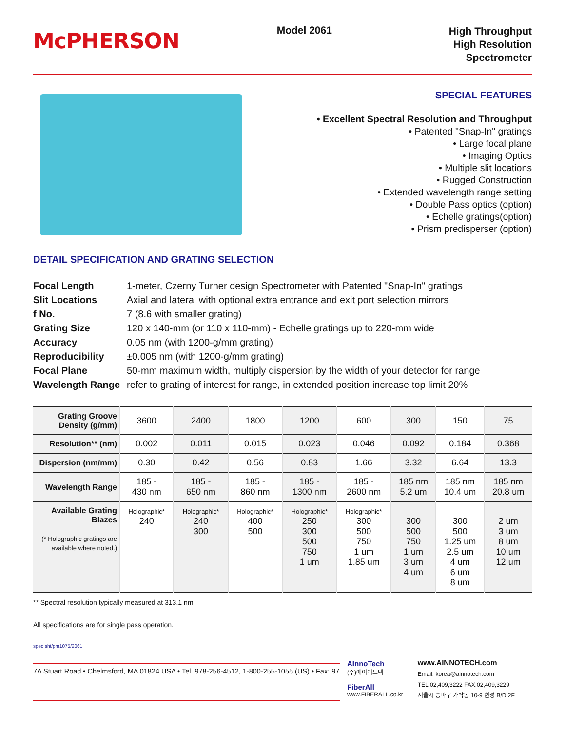McPHERSON
Model 2061
High Throughput
High Resolution
Spectrometer
SPECIAL FEATURES
• Excellent Spectral Resolution and Throughput
• Patented "Snap-In" gratings
• Large focal plane
• Imaging Optics
• Multiple slit locations
• Rugged Construction
• Extended wavelength range setting
• Double Pass optics (option)
• Echelle gratings(option)
• Prism predisperser (option)
DETAIL SPECIFICATION AND GRATING SELECTION
| Focal Length | 1-meter, Czerny Turner design Spectrometer with Patented "Snap-In" gratings |
| Slit Locations | Axial and lateral with optional extra entrance and exit port selection mirrors |
| f No. | 7 (8.6 with smaller grating) |
| Grating Size | 120 x 140-mm (or 110 x 110-mm) - Echelle gratings up to 220-mm wide |
| Accuracy | 0.05 nm (with 1200-g/mm grating) |
| Reproducibility | ±0.005 nm (with 1200-g/mm grating) |
| Focal Plane | 50-mm maximum width, multiply dispersion by the width of your detector for range |
| Wavelength Range | refer to grating of interest for range, in extended position increase top limit 20% |
| Grating Groove Density (g/mm) | 3600 | 2400 | 1800 | 1200 | 600 | 300 | 150 | 75 |
| Resolution** (nm) | 0.002 | 0.011 | 0.015 | 0.023 | 0.046 | 0.092 | 0.184 | 0.368 |
| Dispersion (nm/mm) | 0.30 | 0.42 | 0.56 | 0.83 | 1.66 | 3.32 | 6.64 | 13.3 |
| Wavelength Range | 185 - 430 nm | 185 - 650 nm | 185 - 860 nm | 185 - 1300 nm | 185 - 2600 nm | 185 nm 5.2 um | 185 nm 10.4 um | 185 nm 20.8 um |
| Available Grating Blazes (* Holographic gratings are available where noted.) | Holographic* 240 | Holographic* 240 300 | Holographic* 400 500 | Holographic* 250 300 500 750 1 um | Holographic* 300 500 750 1 um 1.85 um | 300 500 750 1 um 3 um 4 um | 300 500 1.25 um 2.5 um 4 um 6 um 8 um | 2 um 3 um 8 um 10 um 12 um |
** Spectral resolution typically measured at 313.1 nm
All specifications are for single pass operation.
spec sht/pm1075/2061
7A Stuart Road • Chelmsford, MA 01824 USA • Tel. 978-256-4512, 1-800-255-1055 (US) • Fax: 97
AInnoTech
(주)에이이노텍
FiberAll
www.FIBERALL.co.kr
www.AINNOTECH.com
Email: korea@ainnotech.com
TEL:02,409,3222 FAX,02,409,3229
서울시 송파구 가락동 10-9 현성 B/D 2F